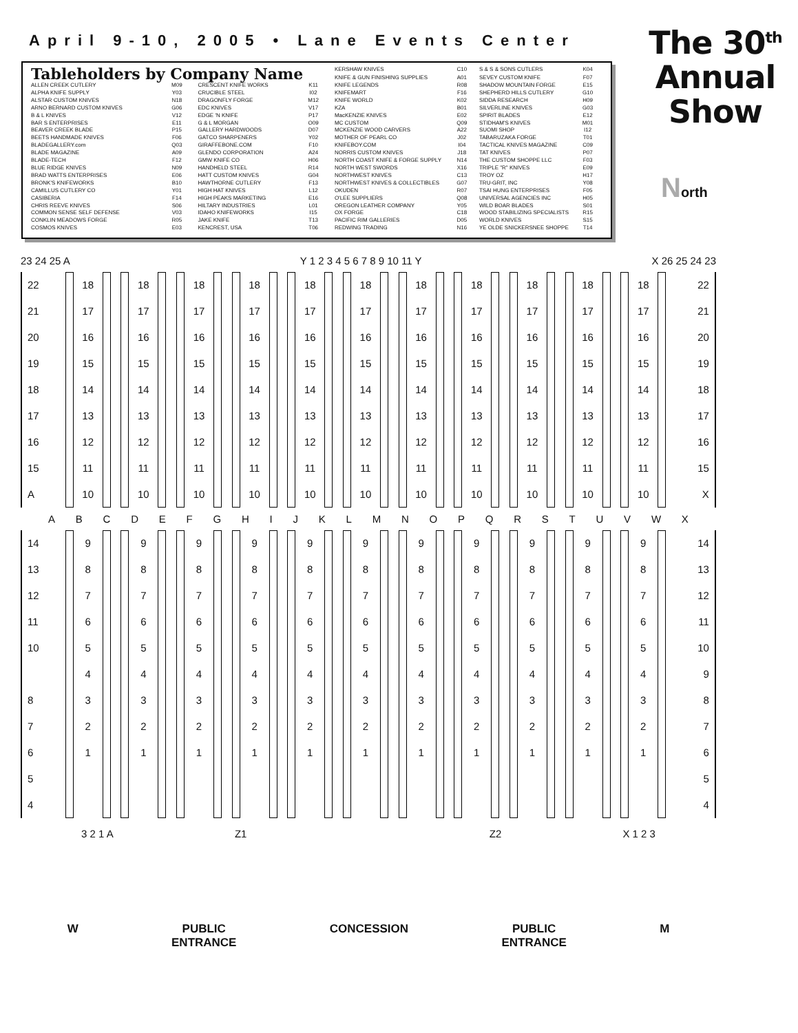April 9-10, 2005 • Lane Events Center
The 30<sup>th</sup>
Annual
Show
| Tableholders by Company Name | | | | KERSHAW KNIVES | C10 | S & S & SONS CUTLERS | K04 |
| | | | | KNIFE & GUN FINISHING SUPPLIES | A01 | SEVEY CUSTOM KNIFE | F07 |
| ALLEN CREEK CUTLERY | M09 | CRESCENT KNIFE WORKS | K11 | KNIFE LEGENDS | R08 | SHADOW MOUNTAIN FORGE | E15 |
| ALPHA KNIFE SUPPLY | Y03 | CRUCIBLE STEEL | I02 | KNIFEMART | F16 | SHEPHERD HILLS CUTLERY | G10 |
| ALSTAR CUSTOM KNIVES | N18 | DRAGONFLY FORGE | M12 | KNIFE WORLD | K02 | SIDDA RESEARCH | H09 |
| ARNO BERNARD CUSTOM KNIVES | G06 | EDC KNIVES | V17 | KZA | B01 | SILVERLINE KNIVES | G03 |
| B & L KNIVES | V12 | EDGE 'N KNIFE | P17 | MacKENZIE KNIVES | E02 | SPIRIT BLADES | E12 |
| BAR S ENTERPRISES | E11 | G & L MORGAN | O09 | MC CUSTOM | Q09 | STIDHAM'S KNIVES | M01 |
| BEAVER CREEK BLADE | P15 | GALLERY HARDWOODS | D07 | MCKENZIE WOOD CARVERS | A22 | SUOMI SHOP | I12 |
| BEETS HANDMADE KNIVES | F06 | GATCO SHARPENERS | Y02 | MOTHER OF PEARL CO | J02 | TABARUZAKA FORGE | T01 |
| BLADEGALLERY.com | Q03 | GIRAFFEBONE.COM | F10 | KNIFEBOY.COM | I04 | TACTICAL KNIVES MAGAZINE | C09 |
| BLADE MAGAZINE | A09 | GLENDO CORPORATION | A24 | NORRIS CUSTOM KNIVES | J18 | TAT KNIVES | P07 |
| BLADE-TECH | F12 | GMW KNIFE CO | H06 | NORTH COAST KNIFE & FORGE SUPPLY | N14 | THE CUSTOM SHOPPE LLC | F03 |
| BLUE RIDGE KNIVES | N09 | HANDHELD STEEL | R14 | NORTH WEST SWORDS | X16 | TRIPLE "R" KNIVES | E09 |
| BRAD WATTS ENTERPRISES | E06 | HATT CUSTOM KNIVES | G04 | NORTHWEST KNIVES | C13 | TROY OZ | H17 |
| BRONK'S KNIFEWORKS | B10 | HAWTHORNE CUTLERY | F13 | NORTHWEST KNIVES & COLLECTIBLES | G07 | TRU-GRIT, INC | Y08 |
| CAMILLUS CUTLERY CO | Y01 | HIGH HAT KNIVES | L12 | OKUDEN | R07 | TSAI HUNG ENTERPRISES | F05 |
| CASIBERIA | F14 | HIGH PEAKS MARKETING | E16 | O'LEE SUPPLIERS | Q08 | UNIVERSAL AGENCIES INC | H05 |
| CHRIS REEVE KNIVES | S06 | HILTARY INDUSTRIES | L01 | OREGON LEATHER COMPANY | Y05 | WILD BOAR BLADES | S01 |
| COMMON SENSE SELF DEFENSE | V03 | IDAHO KNIFEWORKS | I15 | OX FORGE | C18 | WOOD STABILIZING SPECIALISTS | R15 |
| CONKLIN MEADOWS FORGE | R05 | JAKE KNIFE | T13 | PACIFIC RIM GALLERIES | D05 | WORLD KNIVES | S15 |
| COSMOS KNIVES | E03 | KENCREST, USA | T06 | REDWING TRADING | N16 | YE OLDE SNICKERSNEE SHOPPE | T14 |
North
23 24 25 A Y 1 2 3 4 5 6 7 8 9 10 11 Y X 26 25 24 23
22
21
20
19
18
17
16
15
A
18
17
16
15
14
13
12
11
10
18
17
16
15
14
13
12
11
10
18
17
16
15
14
13
12
11
10
18
17
16
15
14
13
12
11
10
18
17
16
15
14
13
12
11
10
18
17
16
15
14
13
12
11
10
18
17
16
15
14
13
12
11
10
18
17
16
15
14
13
12
11
10
18
17
16
15
14
13
12
11
10
18
17
16
15
14
13
12
11
10
18
17
16
15
14
13
12
11
10
22
21
20
19
18
17
16
15
X
ABCDEFGHIJKLMNOPQRSTUVWX
14
13
12
11
10
8
7
6
5
4
9
8
7
6
5
4
3
2
1
9
8
7
6
5
4
3
2
1
9
8
7
6
5
4
3
2
1
9
8
7
6
5
4
3
2
1
9
8
7
6
5
4
3
2
1
9
8
7
6
5
4
3
2
1
9
8
7
6
5
4
3
2
1
9
8
7
6
5
4
3
2
1
9
8
7
6
5
4
3
2
1
9
8
7
6
5
4
3
2
1
9
8
7
6
5
4
3
2
1
14
13
12
11
10
9
8
7
6
5
4
3 2 1 A Z1 Z2 X 1 2 3
W PUBLIC
ENTRANCE CONCESSION PUBLIC
ENTRANCE M